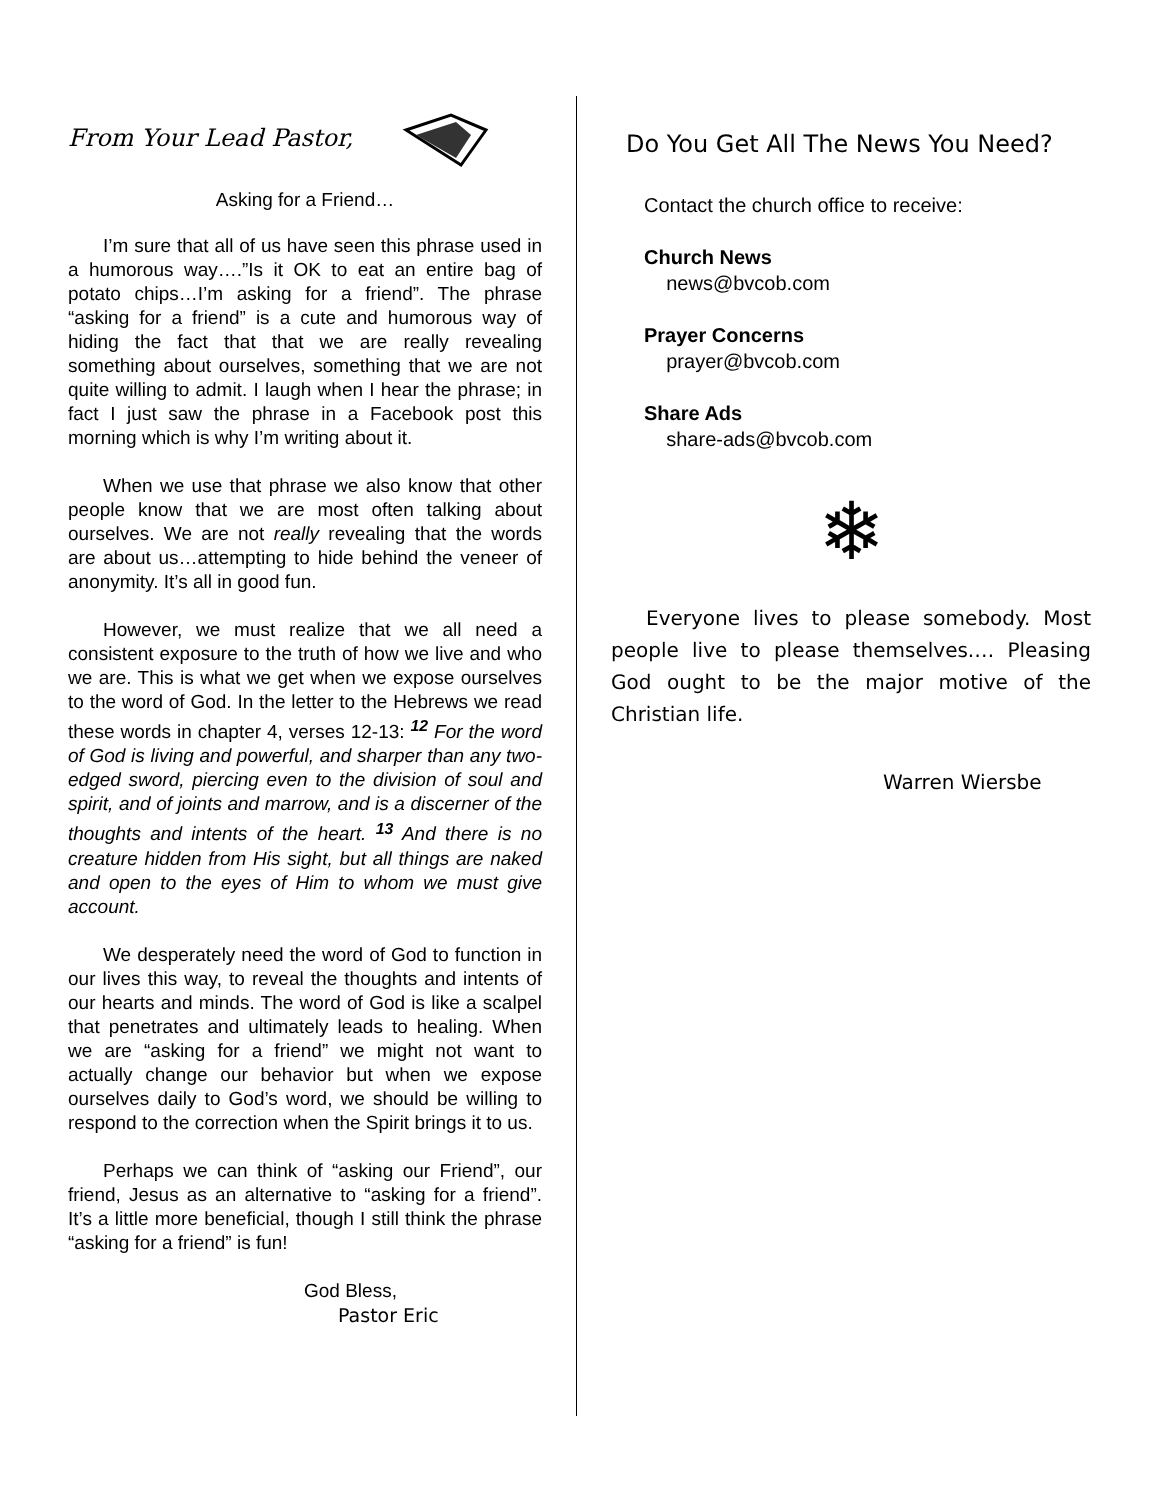From Your Lead Pastor,
Asking for a Friend…
I’m sure that all of us have seen this phrase used in a humorous way….”Is it OK to eat an entire bag of potato chips…I’m asking for a friend”. The phrase “asking for a friend” is a cute and humorous way of hiding the fact that that we are really revealing something about ourselves, something that we are not quite willing to admit. I laugh when I hear the phrase; in fact I just saw the phrase in a Facebook post this morning which is why I’m writing about it.
When we use that phrase we also know that other people know that we are most often talking about ourselves. We are not really revealing that the words are about us…attempting to hide behind the veneer of anonymity. It’s all in good fun.
However, we must realize that we all need a consistent exposure to the truth of how we live and who we are. This is what we get when we expose ourselves to the word of God. In the letter to the Hebrews we read these words in chapter 4, verses 12-13: <sup>12</sup> For the word of God is living and powerful, and sharper than any two-edged sword, piercing even to the division of soul and spirit, and of joints and marrow, and is a discerner of the thoughts and intents of the heart. <sup>13</sup> And there is no creature hidden from His sight, but all things are naked and open to the eyes of Him to whom we must give account.
We desperately need the word of God to function in our lives this way, to reveal the thoughts and intents of our hearts and minds. The word of God is like a scalpel that penetrates and ultimately leads to healing. When we are “asking for a friend” we might not want to actually change our behavior but when we expose ourselves daily to God’s word, we should be willing to respond to the correction when the Spirit brings it to us.
Perhaps we can think of “asking our Friend”, our friend, Jesus as an alternative to “asking for a friend”. It’s a little more beneficial, though I still think the phrase “asking for a friend” is fun!
God Bless,
Pastor Eric
Do You Get All The News You Need?
Contact the church office to receive:
Church News
news@bvcob.com
Prayer Concerns
prayer@bvcob.com
Share Ads
share-ads@bvcob.com
❄
Everyone lives to please somebody. Most people live to please themselves.… Pleasing God ought to be the major motive of the Christian life.
Warren Wiersbe